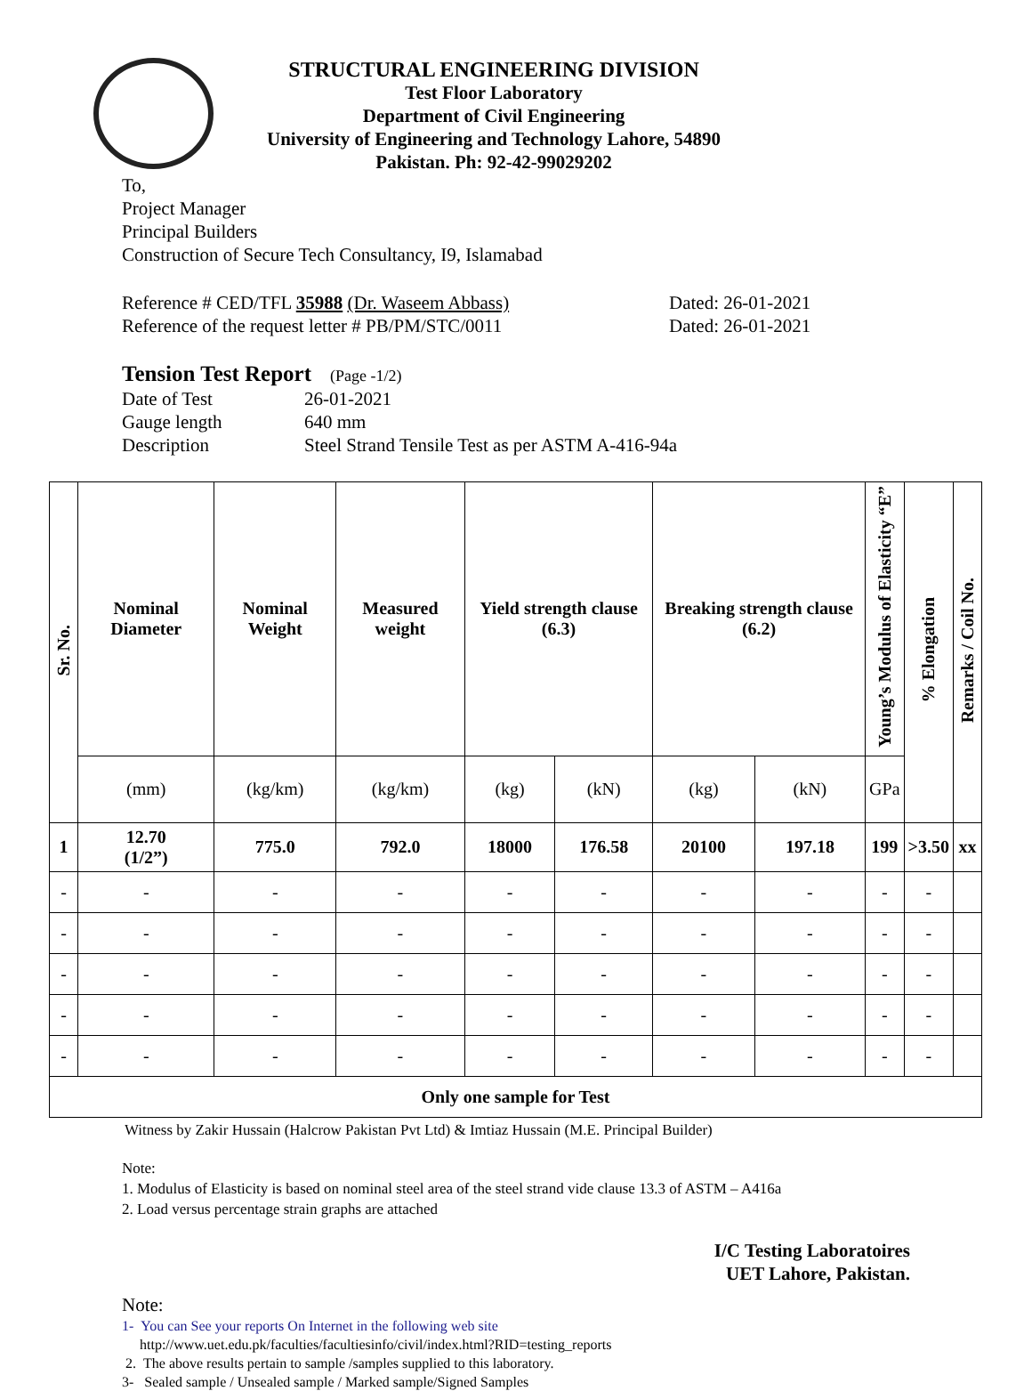STRUCTURAL ENGINEERING DIVISION
Test Floor Laboratory
Department of Civil Engineering
University of Engineering and Technology Lahore, 54890
Pakistan. Ph: 92-42-99029202
To,
Project Manager
Principal Builders
Construction of Secure Tech Consultancy, I9, Islamabad
Reference # CED/TFL 35988 (Dr. Waseem Abbass)
Reference of the request letter # PB/PM/STC/0011
Dated: 26-01-2021
Dated: 26-01-2021
Tension Test Report (Page -1/2)
Date of Test 26-01-2021
Gauge length 640 mm
Description Steel Strand Tensile Test as per ASTM A-416-94a
| Sr. No. | Nominal Diameter | Nominal Weight | Measured weight | Yield strength clause (6.3) | | Breaking strength clause (6.2) | | Young’s Modulus of Elasticity “E” | % Elongation | Remarks / Coil No. |
| --- | --- | --- | --- | --- | --- | --- | --- | --- | --- | --- |
| | (mm) | (kg/km) | (kg/km) | (kg) | (kN) | (kg) | (kN) | GPa | | |
| 1 | 12.70 (1/2”) | 775.0 | 792.0 | 18000 | 176.58 | 20100 | 197.18 | 199 | >3.50 | xx |
| - | - | - | - | - | - | - | - | - | - | |
| - | - | - | - | - | - | - | - | - | - | |
| - | - | - | - | - | - | - | - | - | - | |
| - | - | - | - | - | - | - | - | - | - | |
| - | - | - | - | - | - | - | - | - | - | |
| Only one sample for Test | | | | | | | | | | |
Witness by Zakir Hussain (Halcrow Pakistan Pvt Ltd) & Imtiaz Hussain (M.E. Principal Builder)
Note:
1. Modulus of Elasticity is based on nominal steel area of the steel strand vide clause 13.3 of ASTM – A416a
2. Load versus percentage strain graphs are attached
I/C Testing Laboratoires
UET Lahore, Pakistan.
Note:
1- You can See your reports On Internet in the following web site
http://www.uet.edu.pk/faculties/facultiesinfo/civil/index.html?RID=testing_reports
2. The above results pertain to sample /samples supplied to this laboratory.
3- Sealed sample / Unsealed sample / Marked sample/Signed Samples